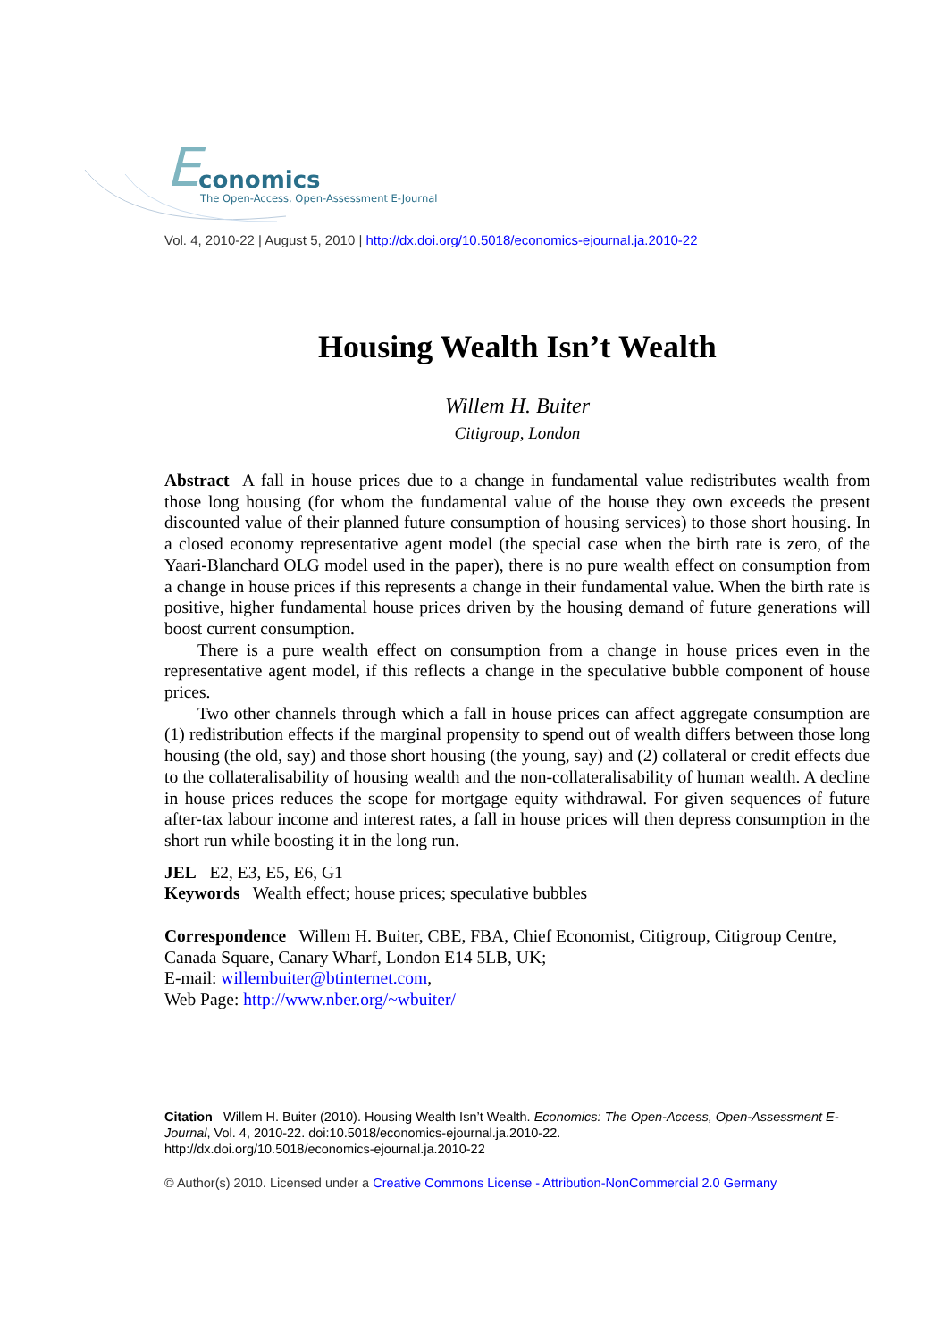E conomics
The Open-Access, Open-Assessment E-Journal
Vol. 4, 2010-22 | August 5, 2010 | http://dx.doi.org/10.5018/economics-ejournal.ja.2010-22
Housing Wealth Isn’t Wealth
Willem H. Buiter
Citigroup, London
Abstract A fall in house prices due to a change in fundamental value redistributes wealth from those long housing (for whom the fundamental value of the house they own exceeds the present discounted value of their planned future consumption of housing services) to those short housing. In a closed economy representative agent model (the special case when the birth rate is zero, of the Yaari-Blanchard OLG model used in the paper), there is no pure wealth effect on consumption from a change in house prices if this represents a change in their fundamental value. When the birth rate is positive, higher fundamental house prices driven by the housing demand of future generations will boost current consumption.
There is a pure wealth effect on consumption from a change in house prices even in the representative agent model, if this reflects a change in the speculative bubble component of house prices.
Two other channels through which a fall in house prices can affect aggregate consumption are (1) redistribution effects if the marginal propensity to spend out of wealth differs between those long housing (the old, say) and those short housing (the young, say) and (2) collateral or credit effects due to the collateralisability of housing wealth and the non-collateralisability of human wealth. A decline in house prices reduces the scope for mortgage equity withdrawal. For given sequences of future after-tax labour income and interest rates, a fall in house prices will then depress consumption in the short run while boosting it in the long run.
JEL E2, E3, E5, E6, G1
Keywords Wealth effect; house prices; speculative bubbles
Correspondence Willem H. Buiter, CBE, FBA, Chief Economist, Citigroup, Citigroup Centre, Canada Square, Canary Wharf, London E14 5LB, UK;
E-mail: willembuiter@btinternet.com,
Web Page: http://www.nber.org/~wbuiter/
Citation Willem H. Buiter (2010). Housing Wealth Isn’t Wealth. Economics: The Open-Access, Open-Assessment E-Journal, Vol. 4, 2010-22. doi:10.5018/economics-ejournal.ja.2010-22.
http://dx.doi.org/10.5018/economics-ejournal.ja.2010-22
© Author(s) 2010. Licensed under a Creative Commons License - Attribution-NonCommercial 2.0 Germany